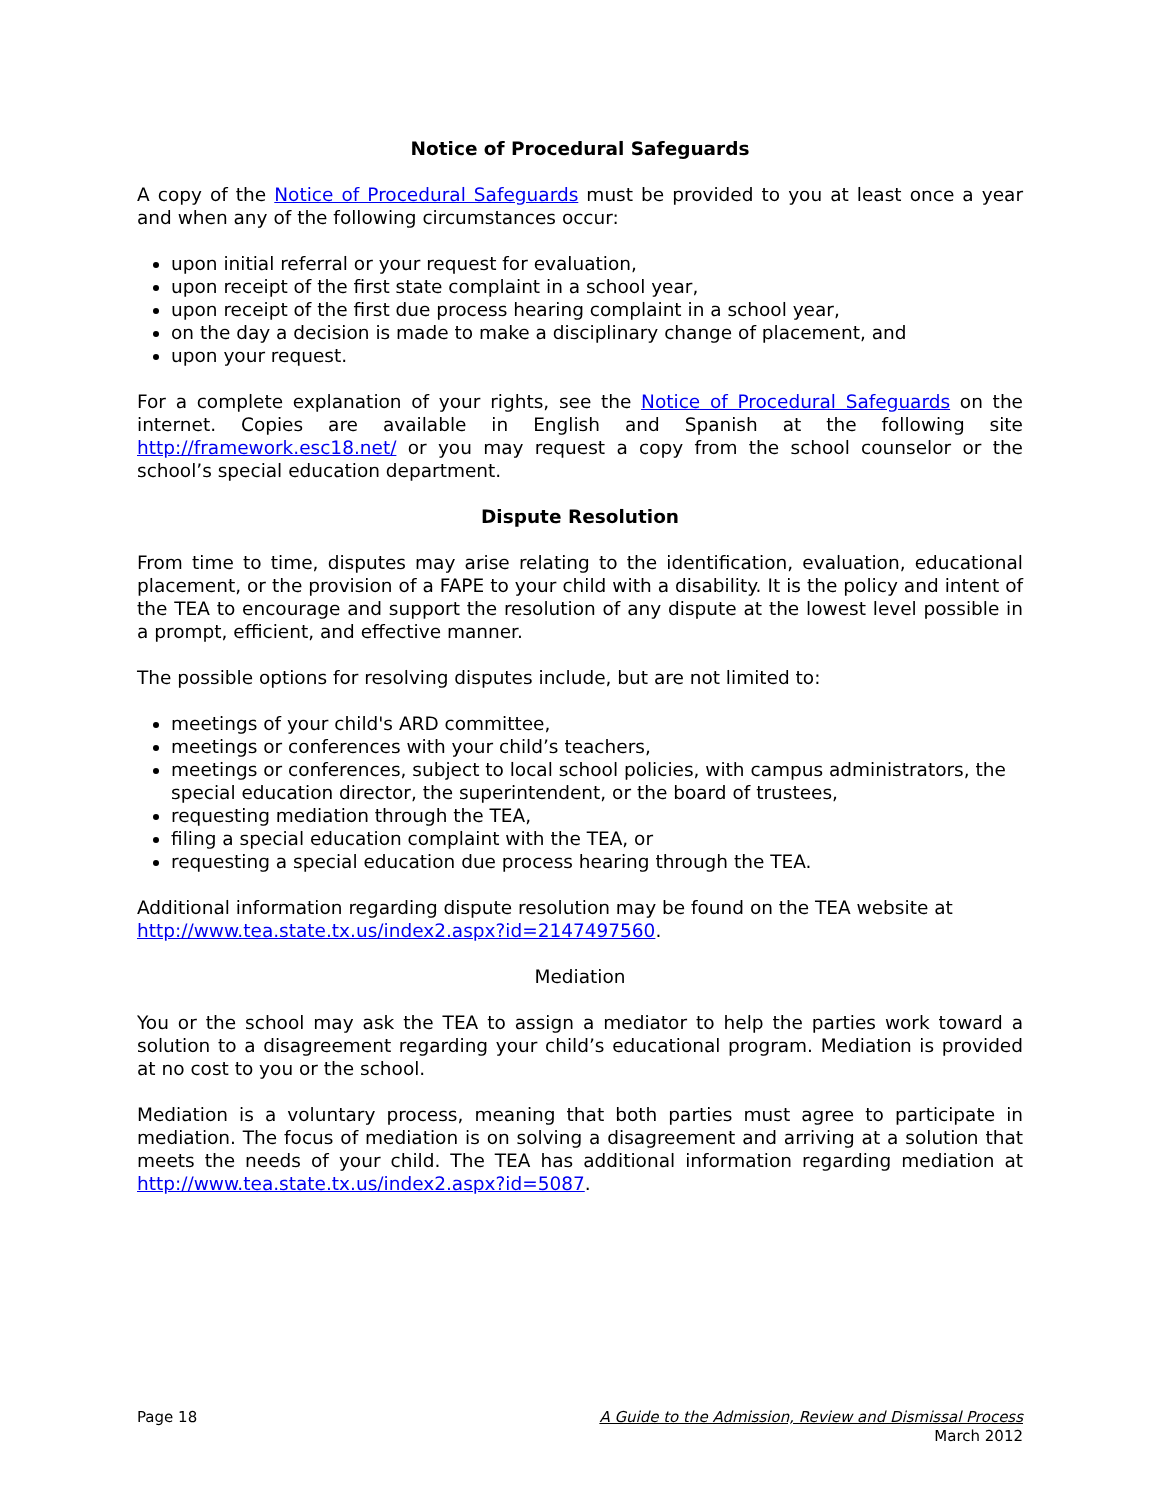Notice of Procedural Safeguards
A copy of the Notice of Procedural Safeguards must be provided to you at least once a year and when any of the following circumstances occur:
upon initial referral or your request for evaluation,
upon receipt of the first state complaint in a school year,
upon receipt of the first due process hearing complaint in a school year,
on the day a decision is made to make a disciplinary change of placement, and
upon your request.
For a complete explanation of your rights, see the Notice of Procedural Safeguards on the internet. Copies are available in English and Spanish at the following site http://framework.esc18.net/ or you may request a copy from the school counselor or the school’s special education department.
Dispute Resolution
From time to time, disputes may arise relating to the identification, evaluation, educational placement, or the provision of a FAPE to your child with a disability. It is the policy and intent of the TEA to encourage and support the resolution of any dispute at the lowest level possible in a prompt, efficient, and effective manner.
The possible options for resolving disputes include, but are not limited to:
meetings of your child's ARD committee,
meetings or conferences with your child’s teachers,
meetings or conferences, subject to local school policies, with campus administrators, the special education director, the superintendent, or the board of trustees,
requesting mediation through the TEA,
filing a special education complaint with the TEA, or
requesting a special education due process hearing through the TEA.
Additional information regarding dispute resolution may be found on the TEA website at http://www.tea.state.tx.us/index2.aspx?id=2147497560.
Mediation
You or the school may ask the TEA to assign a mediator to help the parties work toward a solution to a disagreement regarding your child’s educational program. Mediation is provided at no cost to you or the school.
Mediation is a voluntary process, meaning that both parties must agree to participate in mediation. The focus of mediation is on solving a disagreement and arriving at a solution that meets the needs of your child. The TEA has additional information regarding mediation at http://www.tea.state.tx.us/index2.aspx?id=5087.
Page 18 A Guide to the Admission, Review and Dismissal Process
March 2012